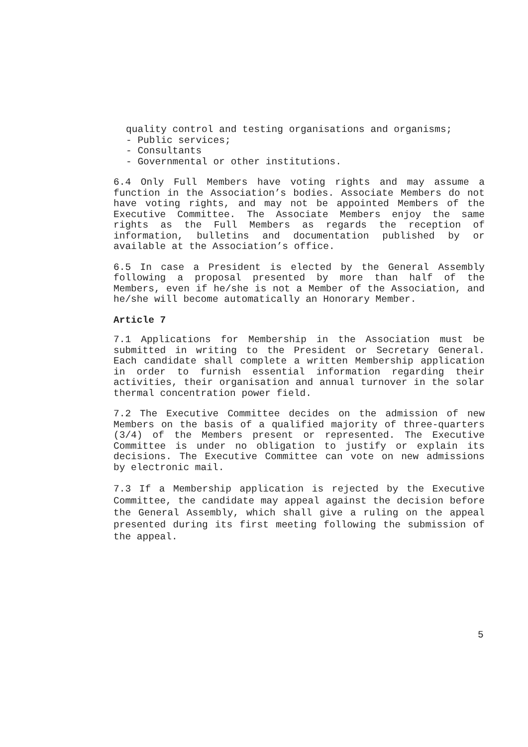quality control and testing organisations and organisms;
- Public services;
- Consultants
- Governmental or other institutions.
6.4 Only Full Members have voting rights and may assume a function in the Association’s bodies. Associate Members do not have voting rights, and may not be appointed Members of the Executive Committee. The Associate Members enjoy the same rights as the Full Members as regards the reception of information, bulletins and documentation published by or available at the Association’s office.
6.5 In case a President is elected by the General Assembly following a proposal presented by more than half of the Members, even if he/she is not a Member of the Association, and he/she will become automatically an Honorary Member.
Article 7
7.1 Applications for Membership in the Association must be submitted in writing to the President or Secretary General. Each candidate shall complete a written Membership application in order to furnish essential information regarding their activities, their organisation and annual turnover in the solar thermal concentration power field.
7.2 The Executive Committee decides on the admission of new Members on the basis of a qualified majority of three-quarters (3/4) of the Members present or represented. The Executive Committee is under no obligation to justify or explain its decisions. The Executive Committee can vote on new admissions by electronic mail.
7.3 If a Membership application is rejected by the Executive Committee, the candidate may appeal against the decision before the General Assembly, which shall give a ruling on the appeal presented during its first meeting following the submission of the appeal.
5